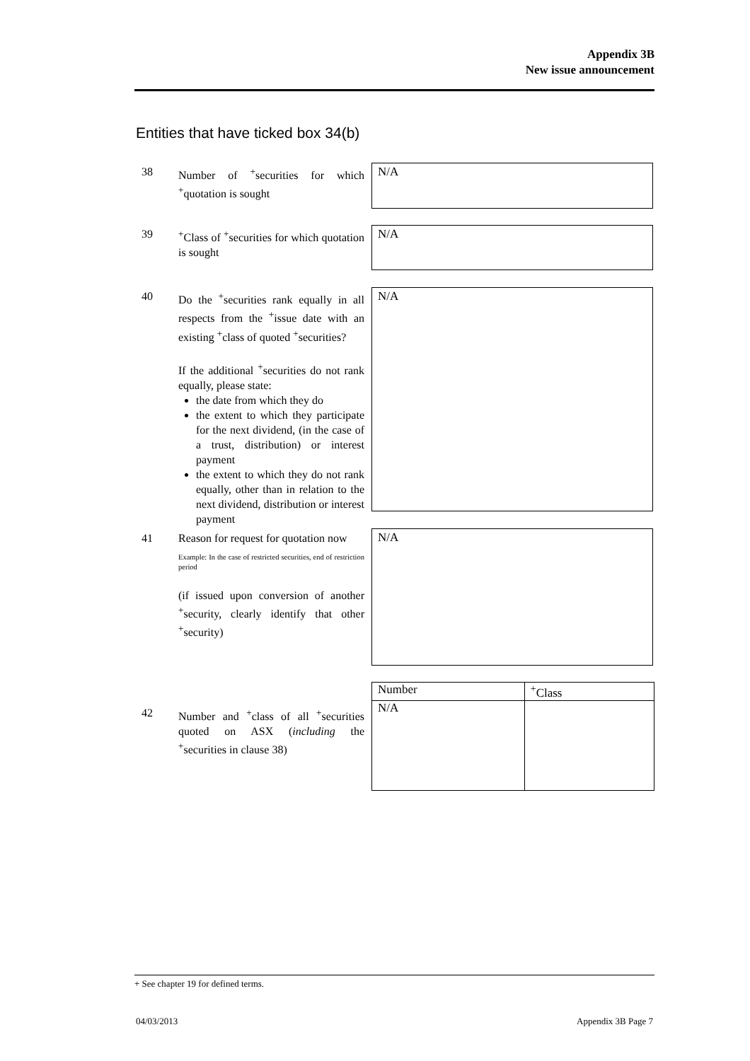Appendix 3B
New issue announcement
Entities that have ticked box 34(b)
38 Number of <sup>+</sup>securities for which <sup>+</sup>quotation is sought N/A
39 <sup>+</sup>Class of <sup>+</sup>securities for which quotation is sought N/A
40 Do the <sup>+</sup>securities rank equally in all respects from the <sup>+</sup>issue date with an existing <sup>+</sup>class of quoted <sup>+</sup>securities?
If the additional <sup>+</sup>securities do not rank equally, please state:
the date from which they do
the extent to which they participate for the next dividend, (in the case of a trust, distribution) or interest payment
the extent to which they do not rank equally, other than in relation to the next dividend, distribution or interest payment
N/A
41 Reason for request for quotation now
Example: In the case of restricted securities, end of restriction period
(if issued upon conversion of another <sup>+</sup>security, clearly identify that other <sup>+</sup>security)
N/A
42 Number and <sup>+</sup>class of all <sup>+</sup>securities quoted on ASX (including the <sup>+</sup>securities in clause 38)
| Number | <sup>+</sup>Class |
| --- | --- |
| N/A | |
+ See chapter 19 for defined terms.
04/03/2013 Appendix 3B Page 7